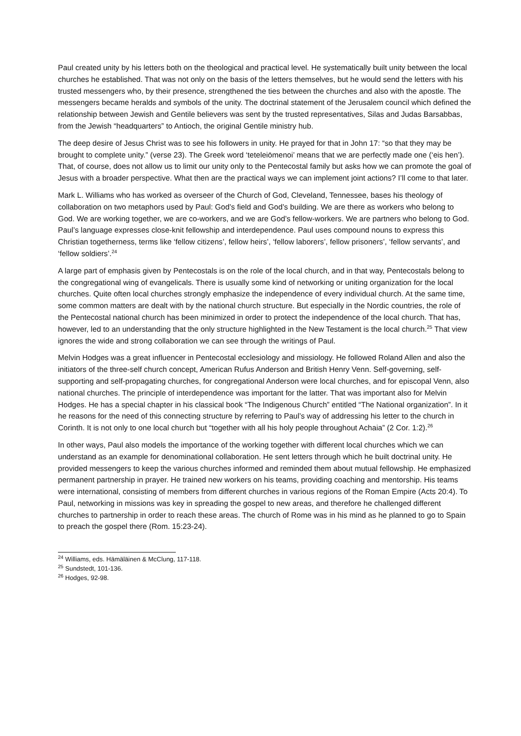Paul created unity by his letters both on the theological and practical level. He systematically built unity between the local churches he established. That was not only on the basis of the letters themselves, but he would send the letters with his trusted messengers who, by their presence, strengthened the ties between the churches and also with the apostle. The messengers became heralds and symbols of the unity. The doctrinal statement of the Jerusalem council which defined the relationship between Jewish and Gentile believers was sent by the trusted representatives, Silas and Judas Barsabbas, from the Jewish “headquarters” to Antioch, the original Gentile ministry hub.
The deep desire of Jesus Christ was to see his followers in unity. He prayed for that in John 17: “so that they may be brought to complete unity.” (verse 23). The Greek word ‘teteleiōmenoi’ means that we are perfectly made one (‘eis hen’). That, of course, does not allow us to limit our unity only to the Pentecostal family but asks how we can promote the goal of Jesus with a broader perspective. What then are the practical ways we can implement joint actions? I’ll come to that later.
Mark L. Williams who has worked as overseer of the Church of God, Cleveland, Tennessee, bases his theology of collaboration on two metaphors used by Paul: God’s field and God’s building. We are there as workers who belong to God. We are working together, we are co-workers, and we are God’s fellow-workers. We are partners who belong to God. Paul’s language expresses close-knit fellowship and interdependence. Paul uses compound nouns to express this Christian togetherness, terms like ‘fellow citizens’, fellow heirs’, ‘fellow laborers’, fellow prisoners’, ‘fellow servants’, and ‘fellow soldiers’.<sup>24</sup>
A large part of emphasis given by Pentecostals is on the role of the local church, and in that way, Pentecostals belong to the congregational wing of evangelicals. There is usually some kind of networking or uniting organization for the local churches. Quite often local churches strongly emphasize the independence of every individual church. At the same time, some common matters are dealt with by the national church structure. But especially in the Nordic countries, the role of the Pentecostal national church has been minimized in order to protect the independence of the local church. That has, however, led to an understanding that the only structure highlighted in the New Testament is the local church.<sup>25</sup> That view ignores the wide and strong collaboration we can see through the writings of Paul.
Melvin Hodges was a great influencer in Pentecostal ecclesiology and missiology. He followed Roland Allen and also the initiators of the three-self church concept, American Rufus Anderson and British Henry Venn. Self-governing, self-supporting and self-propagating churches, for congregational Anderson were local churches, and for episcopal Venn, also national churches. The principle of interdependence was important for the latter. That was important also for Melvin Hodges. He has a special chapter in his classical book “The Indigenous Church” entitled “The National organization”. In it he reasons for the need of this connecting structure by referring to Paul’s way of addressing his letter to the church in Corinth. It is not only to one local church but “together with all his holy people throughout Achaia” (2 Cor. 1:2).<sup>26</sup>
In other ways, Paul also models the importance of the working together with different local churches which we can understand as an example for denominational collaboration. He sent letters through which he built doctrinal unity. He provided messengers to keep the various churches informed and reminded them about mutual fellowship. He emphasized permanent partnership in prayer. He trained new workers on his teams, providing coaching and mentorship. His teams were international, consisting of members from different churches in various regions of the Roman Empire (Acts 20:4). To Paul, networking in missions was key in spreading the gospel to new areas, and therefore he challenged different churches to partnership in order to reach these areas. The church of Rome was in his mind as he planned to go to Spain to preach the gospel there (Rom. 15:23-24).
<sup>24</sup> Williams, eds. Hämäläinen & McClung, 117-118.
<sup>25</sup> Sundstedt, 101-136.
<sup>26</sup> Hodges, 92-98.